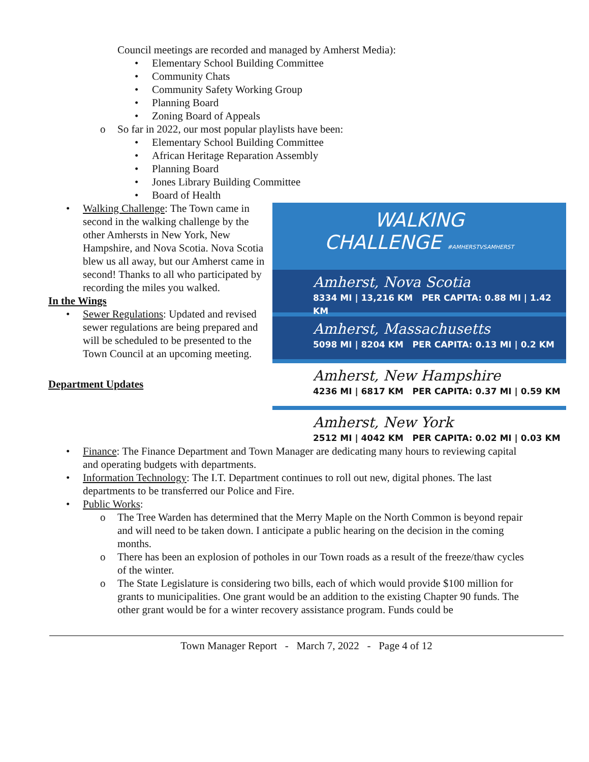Council meetings are recorded and managed by Amherst Media):
• Elementary School Building Committee
• Community Chats
• Community Safety Working Group
• Planning Board
• Zoning Board of Appeals
o So far in 2022, our most popular playlists have been:
• Elementary School Building Committee
• African Heritage Reparation Assembly
• Planning Board
• Jones Library Building Committee
• Board of Health
WALKING
CHALLENGE #AMHERSTVSAMHERST
Amherst, Nova Scotia
8334 MI | 13,216 KM PER CAPITA: 0.88 MI | 1.42 KM
Amherst, Massachusetts
5098 MI | 8204 KM PER CAPITA: 0.13 MI | 0.2 KM
Amherst, New Hampshire
4236 MI | 6817 KM PER CAPITA: 0.37 MI | 0.59 KM
Amherst, New York
2512 MI | 4042 KM PER CAPITA: 0.02 MI | 0.03 KM
• Walking Challenge: The Town came in second in the walking challenge by the other Amhersts in New York, New Hampshire, and Nova Scotia. Nova Scotia blew us all away, but our Amherst came in second! Thanks to all who participated by recording the miles you walked.
In the Wings
• Sewer Regulations: Updated and revised sewer regulations are being prepared and will be scheduled to be presented to the Town Council at an upcoming meeting.
Department Updates
• Finance: The Finance Department and Town Manager are dedicating many hours to reviewing capital and operating budgets with departments.
• Information Technology: The I.T. Department continues to roll out new, digital phones. The last departments to be transferred our Police and Fire.
• Public Works:
o The Tree Warden has determined that the Merry Maple on the North Common is beyond repair and will need to be taken down. I anticipate a public hearing on the decision in the coming months.
o There has been an explosion of potholes in our Town roads as a result of the freeze/thaw cycles of the winter.
o The State Legislature is considering two bills, each of which would provide $100 million for grants to municipalities. One grant would be an addition to the existing Chapter 90 funds. The other grant would be for a winter recovery assistance program. Funds could be
Town Manager Report - March 7, 2022 - Page 4 of 12